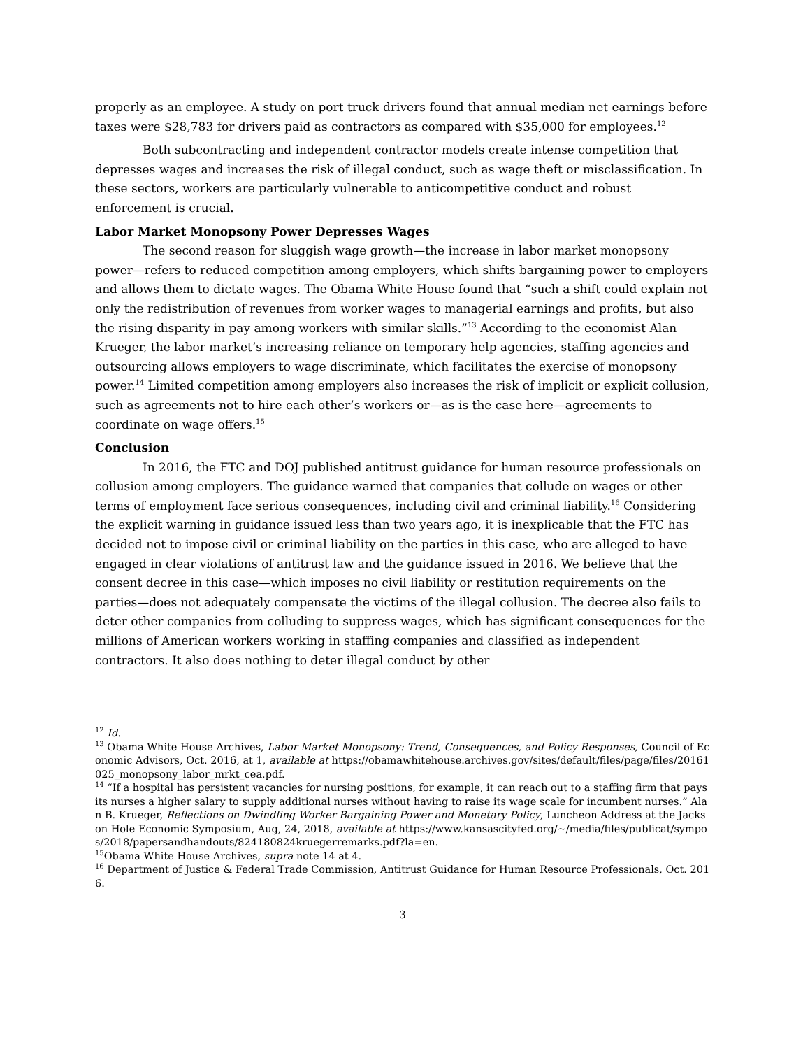properly as an employee. A study on port truck drivers found that annual median net earnings before taxes were $28,783 for drivers paid as contractors as compared with $35,000 for employees.<sup>12</sup>
Both subcontracting and independent contractor models create intense competition that depresses wages and increases the risk of illegal conduct, such as wage theft or misclassification. In these sectors, workers are particularly vulnerable to anticompetitive conduct and robust enforcement is crucial.
Labor Market Monopsony Power Depresses Wages
The second reason for sluggish wage growth—the increase in labor market monopsony power—refers to reduced competition among employers, which shifts bargaining power to employers and allows them to dictate wages. The Obama White House found that “such a shift could explain not only the redistribution of revenues from worker wages to managerial earnings and profits, but also the rising disparity in pay among workers with similar skills.”<sup>13</sup> According to the economist Alan Krueger, the labor market’s increasing reliance on temporary help agencies, staffing agencies and outsourcing allows employers to wage discriminate, which facilitates the exercise of monopsony power.<sup>14</sup> Limited competition among employers also increases the risk of implicit or explicit collusion, such as agreements not to hire each other’s workers or—as is the case here—agreements to coordinate on wage offers.<sup>15</sup>
Conclusion
In 2016, the FTC and DOJ published antitrust guidance for human resource professionals on collusion among employers. The guidance warned that companies that collude on wages or other terms of employment face serious consequences, including civil and criminal liability.<sup>16</sup> Considering the explicit warning in guidance issued less than two years ago, it is inexplicable that the FTC has decided not to impose civil or criminal liability on the parties in this case, who are alleged to have engaged in clear violations of antitrust law and the guidance issued in 2016. We believe that the consent decree in this case—which imposes no civil liability or restitution requirements on the parties—does not adequately compensate the victims of the illegal collusion. The decree also fails to deter other companies from colluding to suppress wages, which has significant consequences for the millions of American workers working in staffing companies and classified as independent contractors. It also does nothing to deter illegal conduct by other
<sup>12</sup> Id.
<sup>13</sup> Obama White House Archives, Labor Market Monopsony: Trend, Consequences, and Policy Responses, Council of Economic Advisors, Oct. 2016, at 1, available at https://obamawhitehouse.archives.gov/sites/default/files/page/files/20161025_monopsony_labor_mrkt_cea.pdf.
<sup>14</sup> “If a hospital has persistent vacancies for nursing positions, for example, it can reach out to a staffing firm that pays its nurses a higher salary to supply additional nurses without having to raise its wage scale for incumbent nurses.” Alan B. Krueger, Reflections on Dwindling Worker Bargaining Power and Monetary Policy, Luncheon Address at the Jackson Hole Economic Symposium, Aug, 24, 2018, available at https://www.kansascityfed.org/~/media/files/publicat/sympos/2018/papersandhandouts/824180824kruegerremarks.pdf?la=en.
<sup>15</sup> Obama White House Archives, supra note 14 at 4.
<sup>16</sup> Department of Justice & Federal Trade Commission, Antitrust Guidance for Human Resource Professionals, Oct. 2016.
3